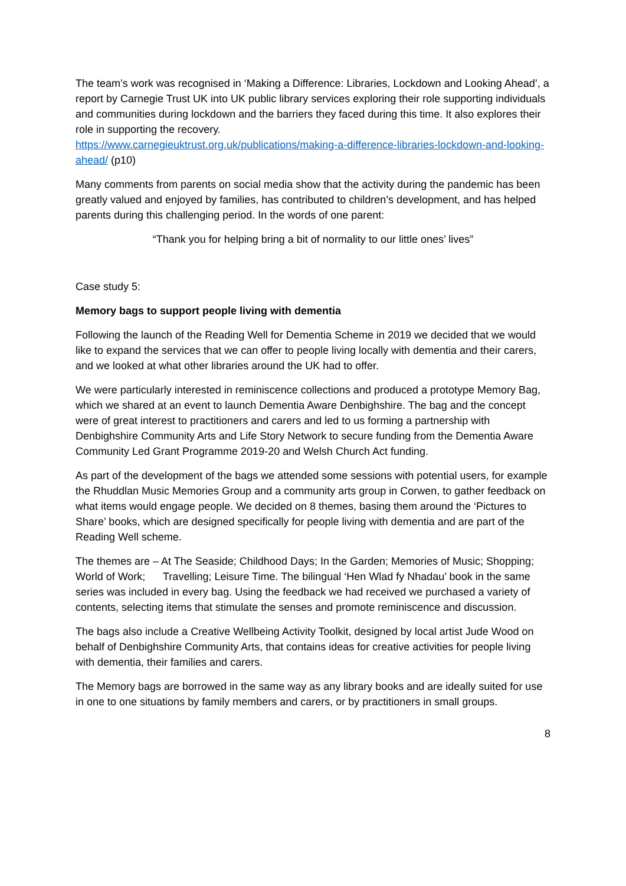The team’s work was recognised in ‘Making a Difference: Libraries, Lockdown and Looking Ahead’, a report by Carnegie Trust UK into UK public library services exploring their role supporting individuals and communities during lockdown and the barriers they faced during this time. It also explores their role in supporting the recovery.
https://www.carnegieuktrust.org.uk/publications/making-a-difference-libraries-lockdown-and-looking-ahead/ (p10)
Many comments from parents on social media show that the activity during the pandemic has been greatly valued and enjoyed by families, has contributed to children’s development, and has helped parents during this challenging period. In the words of one parent:
“Thank you for helping bring a bit of normality to our little ones’ lives”
Case study 5:
Memory bags to support people living with dementia
Following the launch of the Reading Well for Dementia Scheme in 2019 we decided that we would like to expand the services that we can offer to people living locally with dementia and their carers, and we looked at what other libraries around the UK had to offer.
We were particularly interested in reminiscence collections and produced a prototype Memory Bag, which we shared at an event to launch Dementia Aware Denbighshire. The bag and the concept were of great interest to practitioners and carers and led to us forming a partnership with Denbighshire Community Arts and Life Story Network to secure funding from the Dementia Aware Community Led Grant Programme 2019-20 and Welsh Church Act funding.
As part of the development of the bags we attended some sessions with potential users, for example the Rhuddlan Music Memories Group and a community arts group in Corwen, to gather feedback on what items would engage people. We decided on 8 themes, basing them around the ‘Pictures to Share’ books, which are designed specifically for people living with dementia and are part of the Reading Well scheme.
The themes are – At The Seaside; Childhood Days; In the Garden; Memories of Music; Shopping; World of Work; Travelling; Leisure Time. The bilingual ‘Hen Wlad fy Nhadau’ book in the same series was included in every bag. Using the feedback we had received we purchased a variety of contents, selecting items that stimulate the senses and promote reminiscence and discussion.
The bags also include a Creative Wellbeing Activity Toolkit, designed by local artist Jude Wood on behalf of Denbighshire Community Arts, that contains ideas for creative activities for people living with dementia, their families and carers.
The Memory bags are borrowed in the same way as any library books and are ideally suited for use in one to one situations by family members and carers, or by practitioners in small groups.
8